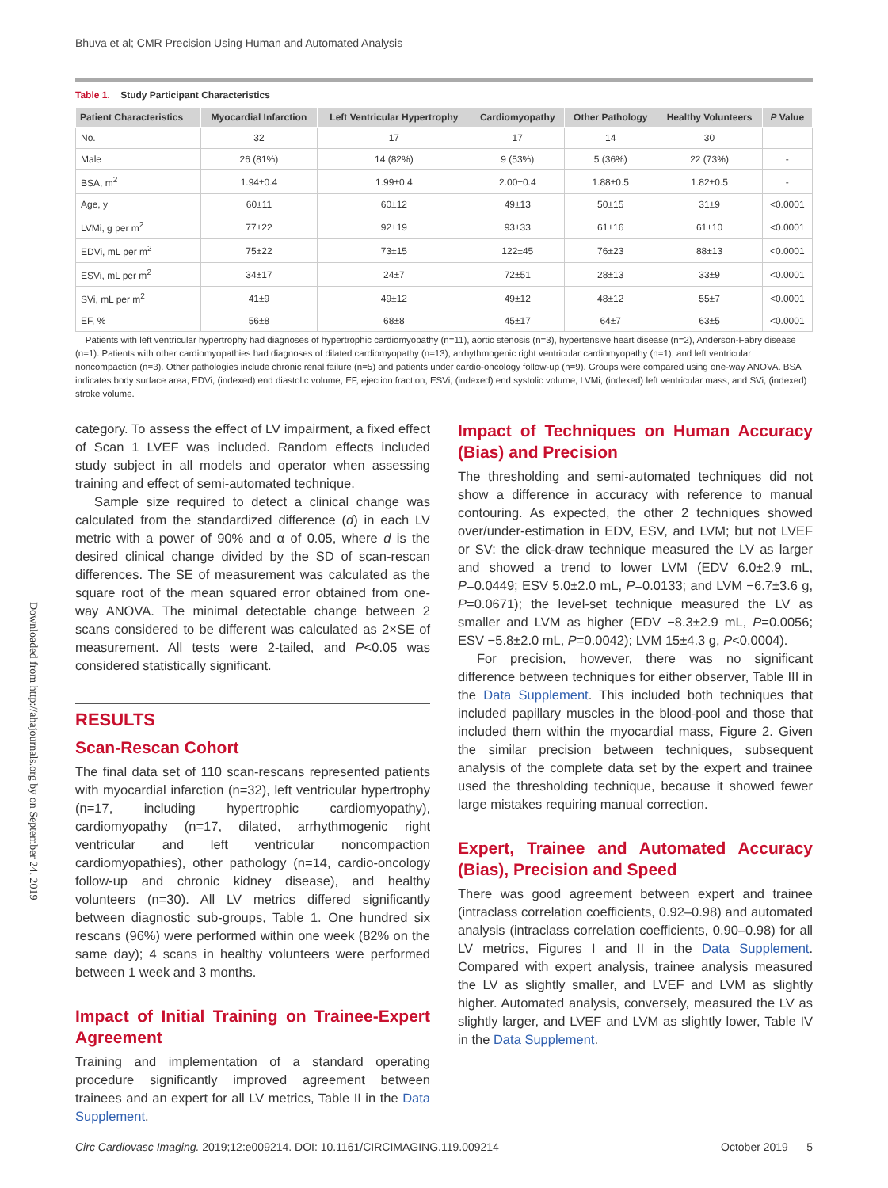Downloaded from http://ahajournals.org by on September 24, 2019
Bhuva et al; CMR Precision Using Human and Automated Analysis
Table 1. Study Participant Characteristics
| Patient Characteristics | Myocardial Infarction | Left Ventricular Hypertrophy | Cardiomyopathy | Other Pathology | Healthy Volunteers | P Value |
| --- | --- | --- | --- | --- | --- | --- |
| No. | 32 | 17 | 17 | 14 | 30 | |
| Male | 26 (81%) | 14 (82%) | 9 (53%) | 5 (36%) | 22 (73%) | - |
| BSA, m<sup>2</sup> | 1.94±0.4 | 1.99±0.4 | 2.00±0.4 | 1.88±0.5 | 1.82±0.5 | - |
| Age, y | 60±11 | 60±12 | 49±13 | 50±15 | 31±9 | <0.0001 |
| LVMi, g per m<sup>2</sup> | 77±22 | 92±19 | 93±33 | 61±16 | 61±10 | <0.0001 |
| EDVi, mL per m<sup>2</sup> | 75±22 | 73±15 | 122±45 | 76±23 | 88±13 | <0.0001 |
| ESVi, mL per m<sup>2</sup> | 34±17 | 24±7 | 72±51 | 28±13 | 33±9 | <0.0001 |
| SVi, mL per m<sup>2</sup> | 41±9 | 49±12 | 49±12 | 48±12 | 55±7 | <0.0001 |
| EF, % | 56±8 | 68±8 | 45±17 | 64±7 | 63±5 | <0.0001 |
Patients with left ventricular hypertrophy had diagnoses of hypertrophic cardiomyopathy (n=11), aortic stenosis (n=3), hypertensive heart disease (n=2), Anderson-Fabry disease (n=1). Patients with other cardiomyopathies had diagnoses of dilated cardiomyopathy (n=13), arrhythmogenic right ventricular cardiomyopathy (n=1), and left ventricular noncompaction (n=3). Other pathologies include chronic renal failure (n=5) and patients under cardio-oncology follow-up (n=9). Groups were compared using one-way ANOVA. BSA indicates body surface area; EDVi, (indexed) end diastolic volume; EF, ejection fraction; ESVi, (indexed) end systolic volume; LVMi, (indexed) left ventricular mass; and SVi, (indexed) stroke volume.
category. To assess the effect of LV impairment, a fixed effect of Scan 1 LVEF was included. Random effects included study subject in all models and operator when assessing training and effect of semi-automated technique.
Sample size required to detect a clinical change was calculated from the standardized difference (d) in each LV metric with a power of 90% and α of 0.05, where d is the desired clinical change divided by the SD of scan-rescan differences. The SE of measurement was calculated as the square root of the mean squared error obtained from one-way ANOVA. The minimal detectable change between 2 scans considered to be different was calculated as 2×SE of measurement. All tests were 2-tailed, and P<0.05 was considered statistically significant.
RESULTS
Scan-Rescan Cohort
The final data set of 110 scan-rescans represented patients with myocardial infarction (n=32), left ventricular hypertrophy (n=17, including hypertrophic cardiomyopathy), cardiomyopathy (n=17, dilated, arrhythmogenic right ventricular and left ventricular noncompaction cardiomyopathies), other pathology (n=14, cardio-oncology follow-up and chronic kidney disease), and healthy volunteers (n=30). All LV metrics differed significantly between diagnostic sub-groups, Table 1. One hundred six rescans (96%) were performed within one week (82% on the same day); 4 scans in healthy volunteers were performed between 1 week and 3 months.
Impact of Initial Training on Trainee-Expert Agreement
Training and implementation of a standard operating procedure significantly improved agreement between trainees and an expert for all LV metrics, Table II in the Data Supplement.
Impact of Techniques on Human Accuracy (Bias) and Precision
The thresholding and semi-automated techniques did not show a difference in accuracy with reference to manual contouring. As expected, the other 2 techniques showed over/under-estimation in EDV, ESV, and LVM; but not LVEF or SV: the click-draw technique measured the LV as larger and showed a trend to lower LVM (EDV 6.0±2.9 mL, P=0.0449; ESV 5.0±2.0 mL, P=0.0133; and LVM −6.7±3.6 g, P=0.0671); the level-set technique measured the LV as smaller and LVM as higher (EDV −8.3±2.9 mL, P=0.0056; ESV −5.8±2.0 mL, P=0.0042); LVM 15±4.3 g, P<0.0004).
For precision, however, there was no significant difference between techniques for either observer, Table III in the Data Supplement. This included both techniques that included papillary muscles in the blood-pool and those that included them within the myocardial mass, Figure 2. Given the similar precision between techniques, subsequent analysis of the complete data set by the expert and trainee used the thresholding technique, because it showed fewer large mistakes requiring manual correction.
Expert, Trainee and Automated Accuracy (Bias), Precision and Speed
There was good agreement between expert and trainee (intraclass correlation coefficients, 0.92–0.98) and automated analysis (intraclass correlation coefficients, 0.90–0.98) for all LV metrics, Figures I and II in the Data Supplement. Compared with expert analysis, trainee analysis measured the LV as slightly smaller, and LVEF and LVM as slightly higher. Automated analysis, conversely, measured the LV as slightly larger, and LVEF and LVM as slightly lower, Table IV in the Data Supplement.
Circ Cardiovasc Imaging. 2019;12:e009214. DOI: 10.1161/CIRCIMAGING.119.009214 October 2019 5